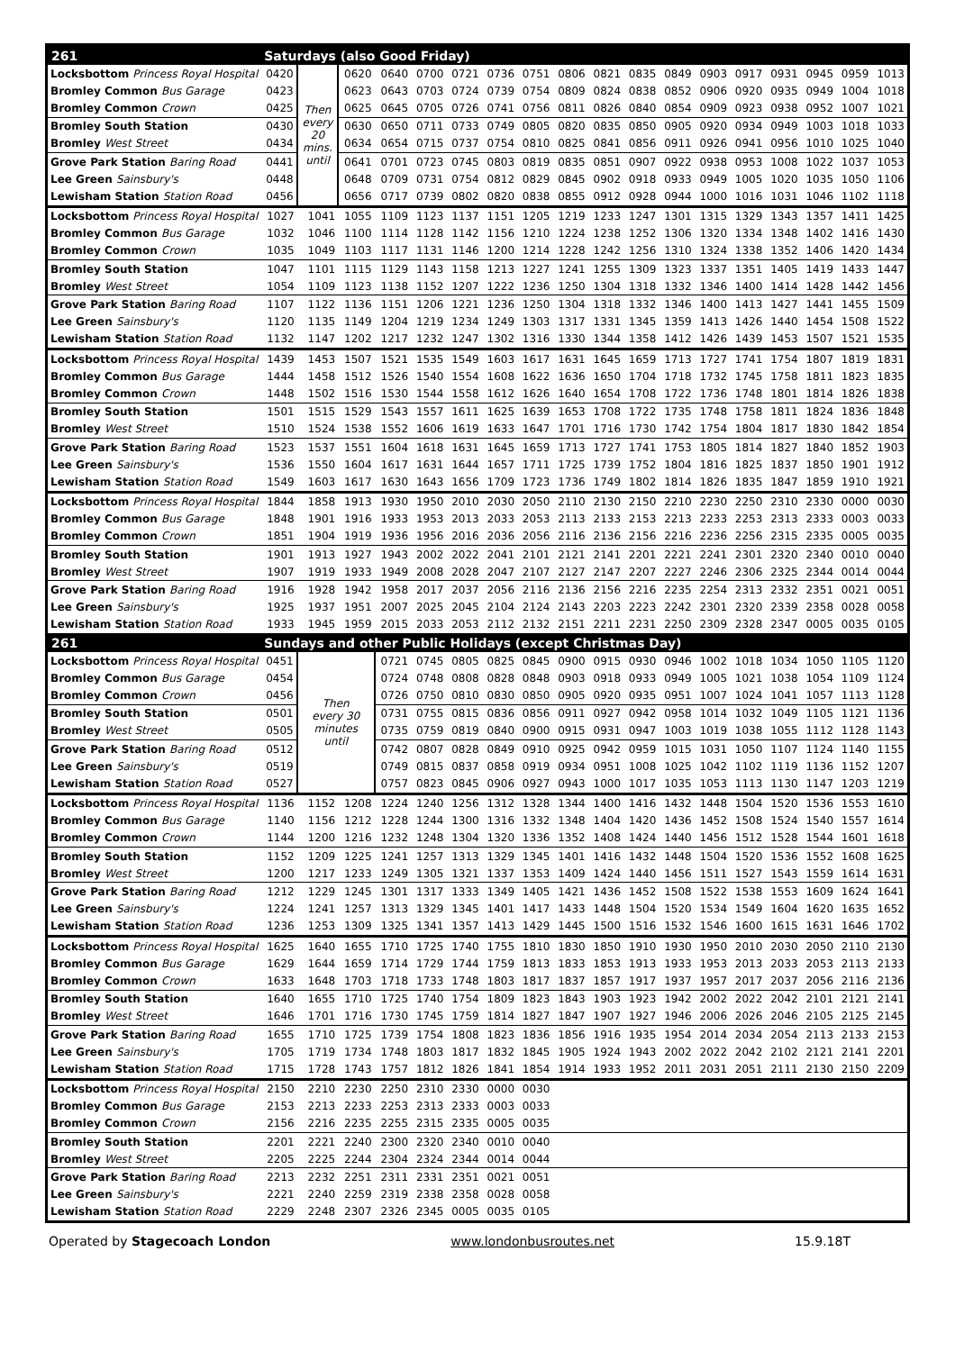| 261 | Saturdays (also Good Friday) | | | | | | | | | | | | | | | | | |
| --- | --- | --- | --- | --- | --- | --- | --- | --- | --- | --- | --- | --- | --- | --- | --- | --- | --- | --- |
| Locksbottom Princess Royal Hospital | 0420 | Then every 20 mins. until | 0620 | 0640 | 0700 | 0721 | 0736 | 0751 | 0806 | 0821 | 0835 | 0849 | 0903 | 0917 | 0931 | 0945 | 0959 | 1013 |
| Bromley Common Bus Garage | 0423 | | 0623 | 0643 | 0703 | 0724 | 0739 | 0754 | 0809 | 0824 | 0838 | 0852 | 0906 | 0920 | 0935 | 0949 | 1004 | 1018 |
| Bromley Common Crown | 0425 | | 0625 | 0645 | 0705 | 0726 | 0741 | 0756 | 0811 | 0826 | 0840 | 0854 | 0909 | 0923 | 0938 | 0952 | 1007 | 1021 |
| Bromley South Station | 0430 | | 0630 | 0650 | 0711 | 0733 | 0749 | 0805 | 0820 | 0835 | 0850 | 0905 | 0920 | 0934 | 0949 | 1003 | 1018 | 1033 |
| Bromley West Street | 0434 | | 0634 | 0654 | 0715 | 0737 | 0754 | 0810 | 0825 | 0841 | 0856 | 0911 | 0926 | 0941 | 0956 | 1010 | 1025 | 1040 |
| Grove Park Station Baring Road | 0441 | | 0641 | 0701 | 0723 | 0745 | 0803 | 0819 | 0835 | 0851 | 0907 | 0922 | 0938 | 0953 | 1008 | 1022 | 1037 | 1053 |
| Lee Green Sainsbury's | 0448 | | 0648 | 0709 | 0731 | 0754 | 0812 | 0829 | 0845 | 0902 | 0918 | 0933 | 0949 | 1005 | 1020 | 1035 | 1050 | 1106 |
| Lewisham Station Station Road | 0456 | | 0656 | 0717 | 0739 | 0802 | 0820 | 0838 | 0855 | 0912 | 0928 | 0944 | 1000 | 1016 | 1031 | 1046 | 1102 | 1118 |
| Locksbottom Princess Royal Hospital | 1027 | 1041 | 1055 | 1109 | 1123 | 1137 | 1151 | 1205 | 1219 | 1233 | 1247 | 1301 | 1315 | 1329 | 1343 | 1357 | 1411 | 1425 |
| Bromley Common Bus Garage | 1032 | 1046 | 1100 | 1114 | 1128 | 1142 | 1156 | 1210 | 1224 | 1238 | 1252 | 1306 | 1320 | 1334 | 1348 | 1402 | 1416 | 1430 |
| Bromley Common Crown | 1035 | 1049 | 1103 | 1117 | 1131 | 1146 | 1200 | 1214 | 1228 | 1242 | 1256 | 1310 | 1324 | 1338 | 1352 | 1406 | 1420 | 1434 |
| Bromley South Station | 1047 | 1101 | 1115 | 1129 | 1143 | 1158 | 1213 | 1227 | 1241 | 1255 | 1309 | 1323 | 1337 | 1351 | 1405 | 1419 | 1433 | 1447 |
| Bromley West Street | 1054 | 1109 | 1123 | 1138 | 1152 | 1207 | 1222 | 1236 | 1250 | 1304 | 1318 | 1332 | 1346 | 1400 | 1414 | 1428 | 1442 | 1456 |
| Grove Park Station Baring Road | 1107 | 1122 | 1136 | 1151 | 1206 | 1221 | 1236 | 1250 | 1304 | 1318 | 1332 | 1346 | 1400 | 1413 | 1427 | 1441 | 1455 | 1509 |
| Lee Green Sainsbury's | 1120 | 1135 | 1149 | 1204 | 1219 | 1234 | 1249 | 1303 | 1317 | 1331 | 1345 | 1359 | 1413 | 1426 | 1440 | 1454 | 1508 | 1522 |
| Lewisham Station Station Road | 1132 | 1147 | 1202 | 1217 | 1232 | 1247 | 1302 | 1316 | 1330 | 1344 | 1358 | 1412 | 1426 | 1439 | 1453 | 1507 | 1521 | 1535 |
| Locksbottom Princess Royal Hospital | 1439 | 1453 | 1507 | 1521 | 1535 | 1549 | 1603 | 1617 | 1631 | 1645 | 1659 | 1713 | 1727 | 1741 | 1754 | 1807 | 1819 | 1831 |
| Bromley Common Bus Garage | 1444 | 1458 | 1512 | 1526 | 1540 | 1554 | 1608 | 1622 | 1636 | 1650 | 1704 | 1718 | 1732 | 1745 | 1758 | 1811 | 1823 | 1835 |
| Bromley Common Crown | 1448 | 1502 | 1516 | 1530 | 1544 | 1558 | 1612 | 1626 | 1640 | 1654 | 1708 | 1722 | 1736 | 1748 | 1801 | 1814 | 1826 | 1838 |
| Bromley South Station | 1501 | 1515 | 1529 | 1543 | 1557 | 1611 | 1625 | 1639 | 1653 | 1708 | 1722 | 1735 | 1748 | 1758 | 1811 | 1824 | 1836 | 1848 |
| Bromley West Street | 1510 | 1524 | 1538 | 1552 | 1606 | 1619 | 1633 | 1647 | 1701 | 1716 | 1730 | 1742 | 1754 | 1804 | 1817 | 1830 | 1842 | 1854 |
| Grove Park Station Baring Road | 1523 | 1537 | 1551 | 1604 | 1618 | 1631 | 1645 | 1659 | 1713 | 1727 | 1741 | 1753 | 1805 | 1814 | 1827 | 1840 | 1852 | 1903 |
| Lee Green Sainsbury's | 1536 | 1550 | 1604 | 1617 | 1631 | 1644 | 1657 | 1711 | 1725 | 1739 | 1752 | 1804 | 1816 | 1825 | 1837 | 1850 | 1901 | 1912 |
| Lewisham Station Station Road | 1549 | 1603 | 1617 | 1630 | 1643 | 1656 | 1709 | 1723 | 1736 | 1749 | 1802 | 1814 | 1826 | 1835 | 1847 | 1859 | 1910 | 1921 |
| Locksbottom Princess Royal Hospital | 1844 | 1858 | 1913 | 1930 | 1950 | 2010 | 2030 | 2050 | 2110 | 2130 | 2150 | 2210 | 2230 | 2250 | 2310 | 2330 | 0000 | 0030 |
| Bromley Common Bus Garage | 1848 | 1901 | 1916 | 1933 | 1953 | 2013 | 2033 | 2053 | 2113 | 2133 | 2153 | 2213 | 2233 | 2253 | 2313 | 2333 | 0003 | 0033 |
| Bromley Common Crown | 1851 | 1904 | 1919 | 1936 | 1956 | 2016 | 2036 | 2056 | 2116 | 2136 | 2156 | 2216 | 2236 | 2256 | 2315 | 2335 | 0005 | 0035 |
| Bromley South Station | 1901 | 1913 | 1927 | 1943 | 2002 | 2022 | 2041 | 2101 | 2121 | 2141 | 2201 | 2221 | 2241 | 2301 | 2320 | 2340 | 0010 | 0040 |
| Bromley West Street | 1907 | 1919 | 1933 | 1949 | 2008 | 2028 | 2047 | 2107 | 2127 | 2147 | 2207 | 2227 | 2246 | 2306 | 2325 | 2344 | 0014 | 0044 |
| Grove Park Station Baring Road | 1916 | 1928 | 1942 | 1958 | 2017 | 2037 | 2056 | 2116 | 2136 | 2156 | 2216 | 2235 | 2254 | 2313 | 2332 | 2351 | 0021 | 0051 |
| Lee Green Sainsbury's | 1925 | 1937 | 1951 | 2007 | 2025 | 2045 | 2104 | 2124 | 2143 | 2203 | 2223 | 2242 | 2301 | 2320 | 2339 | 2358 | 0028 | 0058 |
| Lewisham Station Station Road | 1933 | 1945 | 1959 | 2015 | 2033 | 2053 | 2112 | 2132 | 2151 | 2211 | 2231 | 2250 | 2309 | 2328 | 2347 | 0005 | 0035 | 0105 |
| 261 | Sundays and other Public Holidays (except Christmas Day) | | | | | | | | | | | | | | | | | |
| Locksbottom Princess Royal Hospital | 0451 | Then every 30 minutes until | | 0721 | 0745 | 0805 | 0825 | 0845 | 0900 | 0915 | 0930 | 0946 | 1002 | 1018 | 1034 | 1050 | 1105 | 1120 |
| Bromley Common Bus Garage | 0454 | | | 0724 | 0748 | 0808 | 0828 | 0848 | 0903 | 0918 | 0933 | 0949 | 1005 | 1021 | 1038 | 1054 | 1109 | 1124 |
| Bromley Common Crown | 0456 | | | 0726 | 0750 | 0810 | 0830 | 0850 | 0905 | 0920 | 0935 | 0951 | 1007 | 1024 | 1041 | 1057 | 1113 | 1128 |
| Bromley South Station | 0501 | | | 0731 | 0755 | 0815 | 0836 | 0856 | 0911 | 0927 | 0942 | 0958 | 1014 | 1032 | 1049 | 1105 | 1121 | 1136 |
| Bromley West Street | 0505 | | | 0735 | 0759 | 0819 | 0840 | 0900 | 0915 | 0931 | 0947 | 1003 | 1019 | 1038 | 1055 | 1112 | 1128 | 1143 |
| Grove Park Station Baring Road | 0512 | | | 0742 | 0807 | 0828 | 0849 | 0910 | 0925 | 0942 | 0959 | 1015 | 1031 | 1050 | 1107 | 1124 | 1140 | 1155 |
| Lee Green Sainsbury's | 0519 | | | 0749 | 0815 | 0837 | 0858 | 0919 | 0934 | 0951 | 1008 | 1025 | 1042 | 1102 | 1119 | 1136 | 1152 | 1207 |
| Lewisham Station Station Road | 0527 | | | 0757 | 0823 | 0845 | 0906 | 0927 | 0943 | 1000 | 1017 | 1035 | 1053 | 1113 | 1130 | 1147 | 1203 | 1219 |
| Locksbottom Princess Royal Hospital | 1136 | 1152 | 1208 | 1224 | 1240 | 1256 | 1312 | 1328 | 1344 | 1400 | 1416 | 1432 | 1448 | 1504 | 1520 | 1536 | 1553 | 1610 |
| Bromley Common Bus Garage | 1140 | 1156 | 1212 | 1228 | 1244 | 1300 | 1316 | 1332 | 1348 | 1404 | 1420 | 1436 | 1452 | 1508 | 1524 | 1540 | 1557 | 1614 |
| Bromley Common Crown | 1144 | 1200 | 1216 | 1232 | 1248 | 1304 | 1320 | 1336 | 1352 | 1408 | 1424 | 1440 | 1456 | 1512 | 1528 | 1544 | 1601 | 1618 |
| Bromley South Station | 1152 | 1209 | 1225 | 1241 | 1257 | 1313 | 1329 | 1345 | 1401 | 1416 | 1432 | 1448 | 1504 | 1520 | 1536 | 1552 | 1608 | 1625 |
| Bromley West Street | 1200 | 1217 | 1233 | 1249 | 1305 | 1321 | 1337 | 1353 | 1409 | 1424 | 1440 | 1456 | 1511 | 1527 | 1543 | 1559 | 1614 | 1631 |
| Grove Park Station Baring Road | 1212 | 1229 | 1245 | 1301 | 1317 | 1333 | 1349 | 1405 | 1421 | 1436 | 1452 | 1508 | 1522 | 1538 | 1553 | 1609 | 1624 | 1641 |
| Lee Green Sainsbury's | 1224 | 1241 | 1257 | 1313 | 1329 | 1345 | 1401 | 1417 | 1433 | 1448 | 1504 | 1520 | 1534 | 1549 | 1604 | 1620 | 1635 | 1652 |
| Lewisham Station Station Road | 1236 | 1253 | 1309 | 1325 | 1341 | 1357 | 1413 | 1429 | 1445 | 1500 | 1516 | 1532 | 1546 | 1600 | 1615 | 1631 | 1646 | 1702 |
| Locksbottom Princess Royal Hospital | 1625 | 1640 | 1655 | 1710 | 1725 | 1740 | 1755 | 1810 | 1830 | 1850 | 1910 | 1930 | 1950 | 2010 | 2030 | 2050 | 2110 | 2130 |
| Bromley Common Bus Garage | 1629 | 1644 | 1659 | 1714 | 1729 | 1744 | 1759 | 1813 | 1833 | 1853 | 1913 | 1933 | 1953 | 2013 | 2033 | 2053 | 2113 | 2133 |
| Bromley Common Crown | 1633 | 1648 | 1703 | 1718 | 1733 | 1748 | 1803 | 1817 | 1837 | 1857 | 1917 | 1937 | 1957 | 2017 | 2037 | 2056 | 2116 | 2136 |
| Bromley South Station | 1640 | 1655 | 1710 | 1725 | 1740 | 1754 | 1809 | 1823 | 1843 | 1903 | 1923 | 1942 | 2002 | 2022 | 2042 | 2101 | 2121 | 2141 |
| Bromley West Street | 1646 | 1701 | 1716 | 1730 | 1745 | 1759 | 1814 | 1827 | 1847 | 1907 | 1927 | 1946 | 2006 | 2026 | 2046 | 2105 | 2125 | 2145 |
| Grove Park Station Baring Road | 1655 | 1710 | 1725 | 1739 | 1754 | 1808 | 1823 | 1836 | 1856 | 1916 | 1935 | 1954 | 2014 | 2034 | 2054 | 2113 | 2133 | 2153 |
| Lee Green Sainsbury's | 1705 | 1719 | 1734 | 1748 | 1803 | 1817 | 1832 | 1845 | 1905 | 1924 | 1943 | 2002 | 2022 | 2042 | 2102 | 2121 | 2141 | 2201 |
| Lewisham Station Station Road | 1715 | 1728 | 1743 | 1757 | 1812 | 1826 | 1841 | 1854 | 1914 | 1933 | 1952 | 2011 | 2031 | 2051 | 2111 | 2130 | 2150 | 2209 |
| Locksbottom Princess Royal Hospital | 2150 | 2210 | 2230 | 2250 | 2310 | 2330 | 0000 | 0030 | | | | | | | | | | |
| Bromley Common Bus Garage | 2153 | 2213 | 2233 | 2253 | 2313 | 2333 | 0003 | 0033 | | | | | | | | | | |
| Bromley Common Crown | 2156 | 2216 | 2235 | 2255 | 2315 | 2335 | 0005 | 0035 | | | | | | | | | | |
| Bromley South Station | 2201 | 2221 | 2240 | 2300 | 2320 | 2340 | 0010 | 0040 | | | | | | | | | | |
| Bromley West Street | 2205 | 2225 | 2244 | 2304 | 2324 | 2344 | 0014 | 0044 | | | | | | | | | | |
| Grove Park Station Baring Road | 2213 | 2232 | 2251 | 2311 | 2331 | 2351 | 0021 | 0051 | | | | | | | | | | |
| Lee Green Sainsbury's | 2221 | 2240 | 2259 | 2319 | 2338 | 2358 | 0028 | 0058 | | | | | | | | | | |
| Lewisham Station Station Road | 2229 | 2248 | 2307 | 2326 | 2345 | 0005 | 0035 | 0105 | | | | | | | | | | |
Operated by Stagecoach London www.londonbusroutes.net 15.9.18T